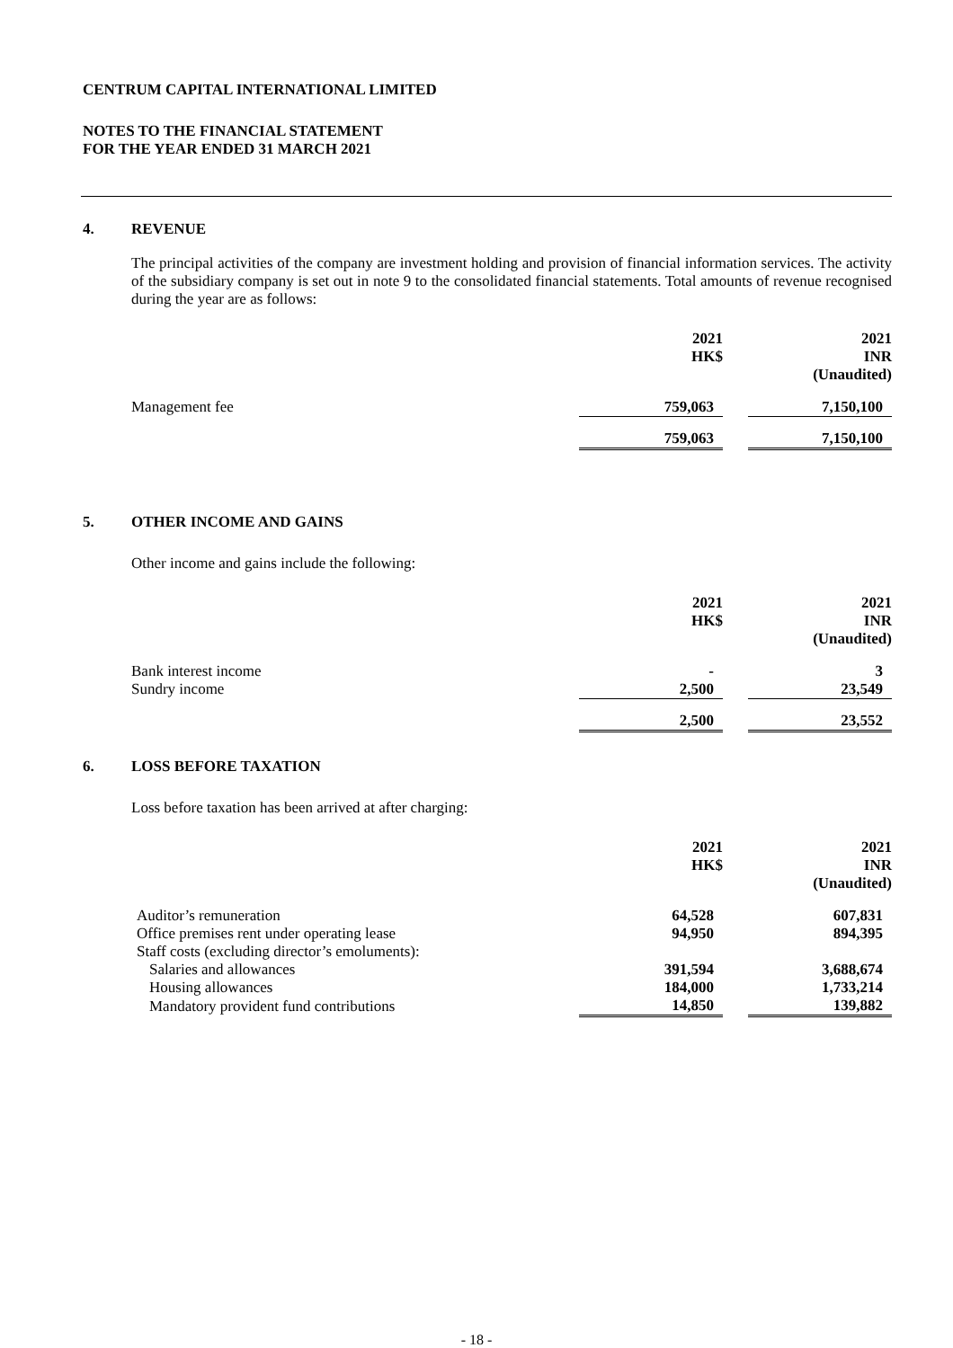CENTRUM CAPITAL INTERNATIONAL LIMITED
NOTES TO THE FINANCIAL STATEMENT
FOR THE YEAR ENDED 31 MARCH 2021
4. REVENUE
The principal activities of the company are investment holding and provision of financial information services. The activity of the subsidiary company is set out in note 9 to the consolidated financial statements. Total amounts of revenue recognised during the year are as follows:
| | 2021 HK$ | | 2021 INR (Unaudited) |
| --- | --- | --- | --- |
| Management fee | 759,063 | | 7,150,100 |
| | 759,063 | | 7,150,100 |
5. OTHER INCOME AND GAINS
Other income and gains include the following:
| | 2021 HK$ | | 2021 INR (Unaudited) |
| --- | --- | --- | --- |
| Bank interest income | - | | 3 |
| Sundry income | 2,500 | | 23,549 |
| | 2,500 | | 23,552 |
6. LOSS BEFORE TAXATION
Loss before taxation has been arrived at after charging:
| | 2021 HK$ | | 2021 INR (Unaudited) |
| --- | --- | --- | --- |
| Auditor’s remuneration | 64,528 | | 607,831 |
| Office premises rent under operating lease | 94,950 | | 894,395 |
| Staff costs (excluding director’s emoluments): | | | |
| Salaries and allowances | 391,594 | | 3,688,674 |
| Housing allowances | 184,000 | | 1,733,214 |
| Mandatory provident fund contributions | 14,850 | | 139,882 |
- 18 -